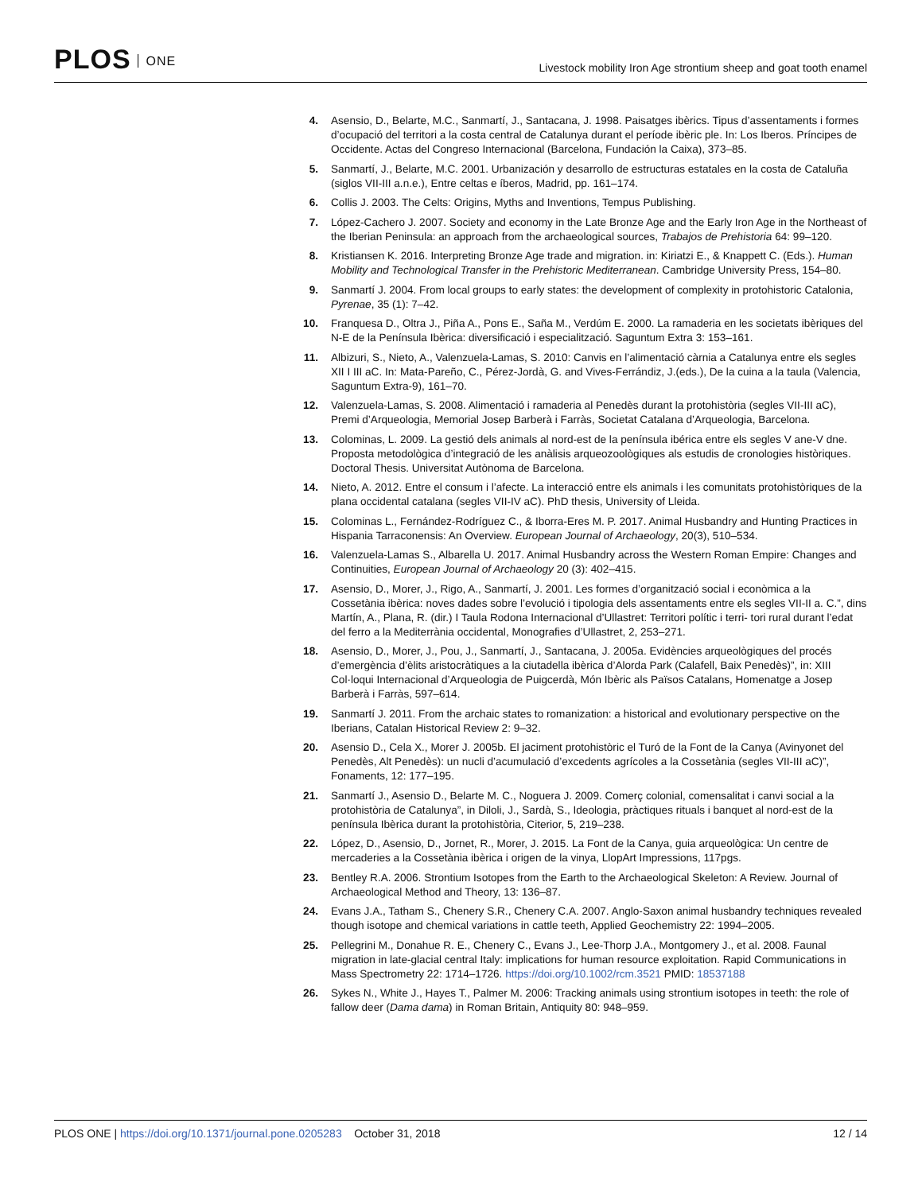PLOS ONE
Livestock mobility Iron Age strontium sheep and goat tooth enamel
4. Asensio, D., Belarte, M.C., Sanmartí, J., Santacana, J. 1998. Paisatges ibèrics. Tipus d’assentaments i formes d’ocupació del territori a la costa central de Catalunya durant el període ibèric ple. In: Los Iberos. Príncipes de Occidente. Actas del Congreso Internacional (Barcelona, Fundación la Caixa), 373–85.
5. Sanmartí, J., Belarte, M.C. 2001. Urbanización y desarrollo de estructuras estatales en la costa de Cataluña (siglos VII-III a.n.e.), Entre celtas e íberos, Madrid, pp. 161–174.
6. Collis J. 2003. The Celts: Origins, Myths and Inventions, Tempus Publishing.
7. López-Cachero J. 2007. Society and economy in the Late Bronze Age and the Early Iron Age in the Northeast of the Iberian Peninsula: an approach from the archaeological sources, Trabajos de Prehistoria 64: 99–120.
8. Kristiansen K. 2016. Interpreting Bronze Age trade and migration. in: Kiriatzi E., & Knappett C. (Eds.). Human Mobility and Technological Transfer in the Prehistoric Mediterranean. Cambridge University Press, 154–80.
9. Sanmartí J. 2004. From local groups to early states: the development of complexity in protohistoric Catalonia, Pyrenae, 35 (1): 7–42.
10. Franquesa D., Oltra J., Piña A., Pons E., Saña M., Verdúm E. 2000. La ramaderia en les societats ibèriques del N-E de la Península Ibèrica: diversificació i especialització. Saguntum Extra 3: 153–161.
11. Albizuri, S., Nieto, A., Valenzuela-Lamas, S. 2010: Canvis en l’alimentació càrnia a Catalunya entre els segles XII I III aC. In: Mata-Pareño, C., Pérez-Jordà, G. and Vives-Ferrándiz, J.(eds.), De la cuina a la taula (Valencia, Saguntum Extra-9), 161–70.
12. Valenzuela-Lamas, S. 2008. Alimentació i ramaderia al Penedès durant la protohistòria (segles VII-III aC), Premi d’Arqueologia, Memorial Josep Barberà i Farràs, Societat Catalana d’Arqueologia, Barcelona.
13. Colominas, L. 2009. La gestió dels animals al nord-est de la península ibérica entre els segles V ane-V dne. Proposta metodològica d’integració de les anàlisis arqueozoològiques als estudis de cronologies històriques. Doctoral Thesis. Universitat Autònoma de Barcelona.
14. Nieto, A. 2012. Entre el consum i l’afecte. La interacció entre els animals i les comunitats protohistòriques de la plana occidental catalana (segles VII-IV aC). PhD thesis, University of Lleida.
15. Colominas L., Fernández-Rodríguez C., & Iborra-Eres M. P. 2017. Animal Husbandry and Hunting Practices in Hispania Tarraconensis: An Overview. European Journal of Archaeology, 20(3), 510–534.
16. Valenzuela-Lamas S., Albarella U. 2017. Animal Husbandry across the Western Roman Empire: Changes and Continuities, European Journal of Archaeology 20 (3): 402–415.
17. Asensio, D., Morer, J., Rigo, A., Sanmartí, J. 2001. Les formes d’organització social i econòmica a la Cossetània ibèrica: noves dades sobre l’evolució i tipologia dels assentaments entre els segles VII-II a. C.”, dins Martín, A., Plana, R. (dir.) I Taula Rodona Internacional d’Ullastret: Territori polític i terri- tori rural durant l’edat del ferro a la Mediterrània occidental, Monografies d’Ullastret, 2, 253–271.
18. Asensio, D., Morer, J., Pou, J., Sanmartí, J., Santacana, J. 2005a. Evidències arqueològiques del procés d’emergència d’èlits aristocràtiques a la ciutadella ibèrica d’Alorda Park (Calafell, Baix Penedès)”, in: XIII Col·loqui Internacional d’Arqueologia de Puigcerdà, Món Ibèric als Països Catalans, Homenatge a Josep Barberà i Farràs, 597–614.
19. Sanmartí J. 2011. From the archaic states to romanization: a historical and evolutionary perspective on the Iberians, Catalan Historical Review 2: 9–32.
20. Asensio D., Cela X., Morer J. 2005b. El jaciment protohistòric el Turó de la Font de la Canya (Avinyonet del Penedès, Alt Penedès): un nucli d’acumulació d’excedents agrícoles a la Cossetània (segles VII-III aC)”, Fonaments, 12: 177–195.
21. Sanmartí J., Asensio D., Belarte M. C., Noguera J. 2009. Comerç colonial, comensalitat i canvi social a la protohistòria de Catalunya”, in Diloli, J., Sardà, S., Ideologia, pràctiques rituals i banquet al nord-est de la península Ibèrica durant la protohistòria, Citerior, 5, 219–238.
22. López, D., Asensio, D., Jornet, R., Morer, J. 2015. La Font de la Canya, guia arqueològica: Un centre de mercaderies a la Cossetània ibèrica i origen de la vinya, LlopArt Impressions, 117pgs.
23. Bentley R.A. 2006. Strontium Isotopes from the Earth to the Archaeological Skeleton: A Review. Journal of Archaeological Method and Theory, 13: 136–87.
24. Evans J.A., Tatham S., Chenery S.R., Chenery C.A. 2007. Anglo-Saxon animal husbandry techniques revealed though isotope and chemical variations in cattle teeth, Applied Geochemistry 22: 1994–2005.
25. Pellegrini M., Donahue R. E., Chenery C., Evans J., Lee-Thorp J.A., Montgomery J., et al. 2008. Faunal migration in late-glacial central Italy: implications for human resource exploitation. Rapid Communications in Mass Spectrometry 22: 1714–1726. https://doi.org/10.1002/rcm.3521 PMID: 18537188
26. Sykes N., White J., Hayes T., Palmer M. 2006: Tracking animals using strontium isotopes in teeth: the role of fallow deer (Dama dama) in Roman Britain, Antiquity 80: 948–959.
PLOS ONE | https://doi.org/10.1371/journal.pone.0205283 October 31, 2018
12 / 14